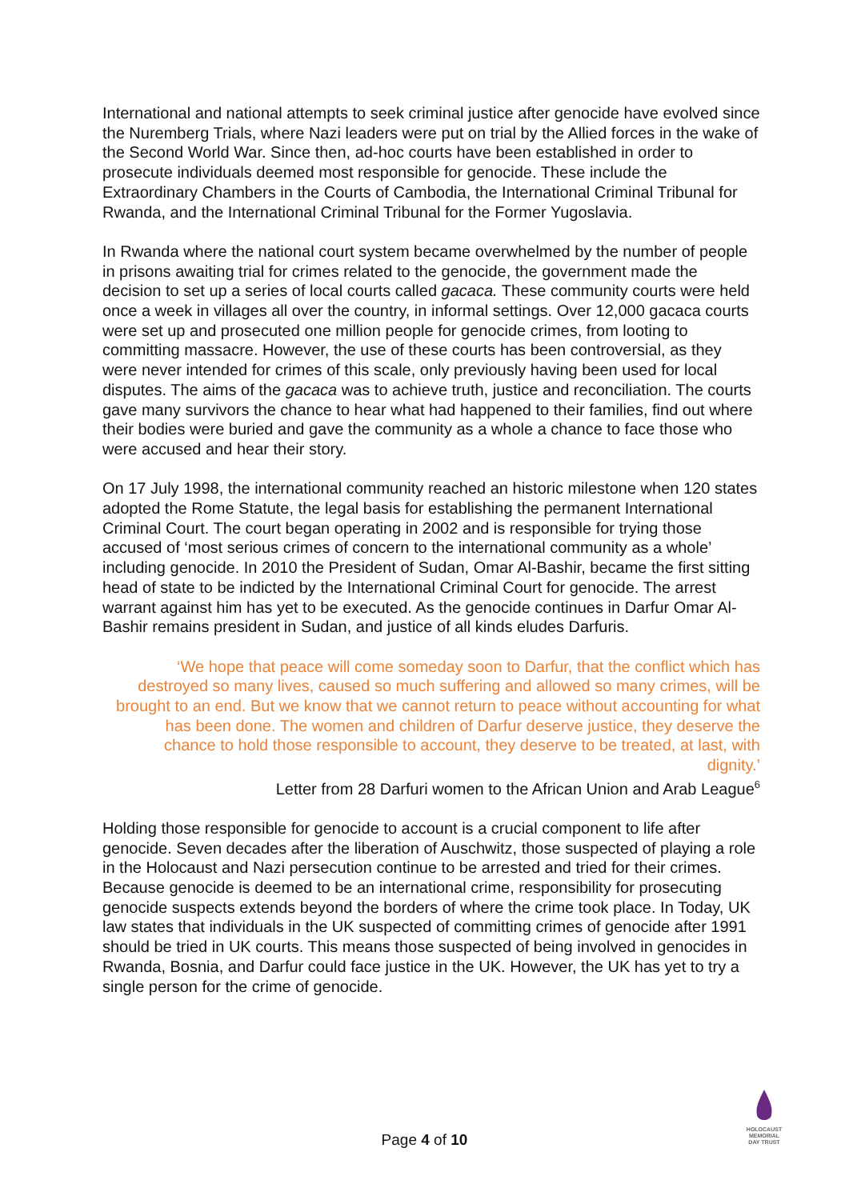International and national attempts to seek criminal justice after genocide have evolved since the Nuremberg Trials, where Nazi leaders were put on trial by the Allied forces in the wake of the Second World War. Since then, ad-hoc courts have been established in order to prosecute individuals deemed most responsible for genocide. These include the Extraordinary Chambers in the Courts of Cambodia, the International Criminal Tribunal for Rwanda, and the International Criminal Tribunal for the Former Yugoslavia.
In Rwanda where the national court system became overwhelmed by the number of people in prisons awaiting trial for crimes related to the genocide, the government made the decision to set up a series of local courts called gacaca. These community courts were held once a week in villages all over the country, in informal settings. Over 12,000 gacaca courts were set up and prosecuted one million people for genocide crimes, from looting to committing massacre. However, the use of these courts has been controversial, as they were never intended for crimes of this scale, only previously having been used for local disputes. The aims of the gacaca was to achieve truth, justice and reconciliation. The courts gave many survivors the chance to hear what had happened to their families, find out where their bodies were buried and gave the community as a whole a chance to face those who were accused and hear their story.
On 17 July 1998, the international community reached an historic milestone when 120 states adopted the Rome Statute, the legal basis for establishing the permanent International Criminal Court. The court began operating in 2002 and is responsible for trying those accused of ‘most serious crimes of concern to the international community as a whole’ including genocide. In 2010 the President of Sudan, Omar Al-Bashir, became the first sitting head of state to be indicted by the International Criminal Court for genocide. The arrest warrant against him has yet to be executed. As the genocide continues in Darfur Omar Al-Bashir remains president in Sudan, and justice of all kinds eludes Darfuris.
‘We hope that peace will come someday soon to Darfur, that the conflict which has destroyed so many lives, caused so much suffering and allowed so many crimes, will be brought to an end. But we know that we cannot return to peace without accounting for what has been done. The women and children of Darfur deserve justice, they deserve the chance to hold those responsible to account, they deserve to be treated, at last, with dignity.’
Letter from 28 Darfuri women to the African Union and Arab League<sup>6</sup>
Holding those responsible for genocide to account is a crucial component to life after genocide. Seven decades after the liberation of Auschwitz, those suspected of playing a role in the Holocaust and Nazi persecution continue to be arrested and tried for their crimes. Because genocide is deemed to be an international crime, responsibility for prosecuting genocide suspects extends beyond the borders of where the crime took place. In Today, UK law states that individuals in the UK suspected of committing crimes of genocide after 1991 should be tried in UK courts. This means those suspected of being involved in genocides in Rwanda, Bosnia, and Darfur could face justice in the UK. However, the UK has yet to try a single person for the crime of genocide.
Page 4 of 10
HOLOCAUST
MEMORIAL
DAY TRUST